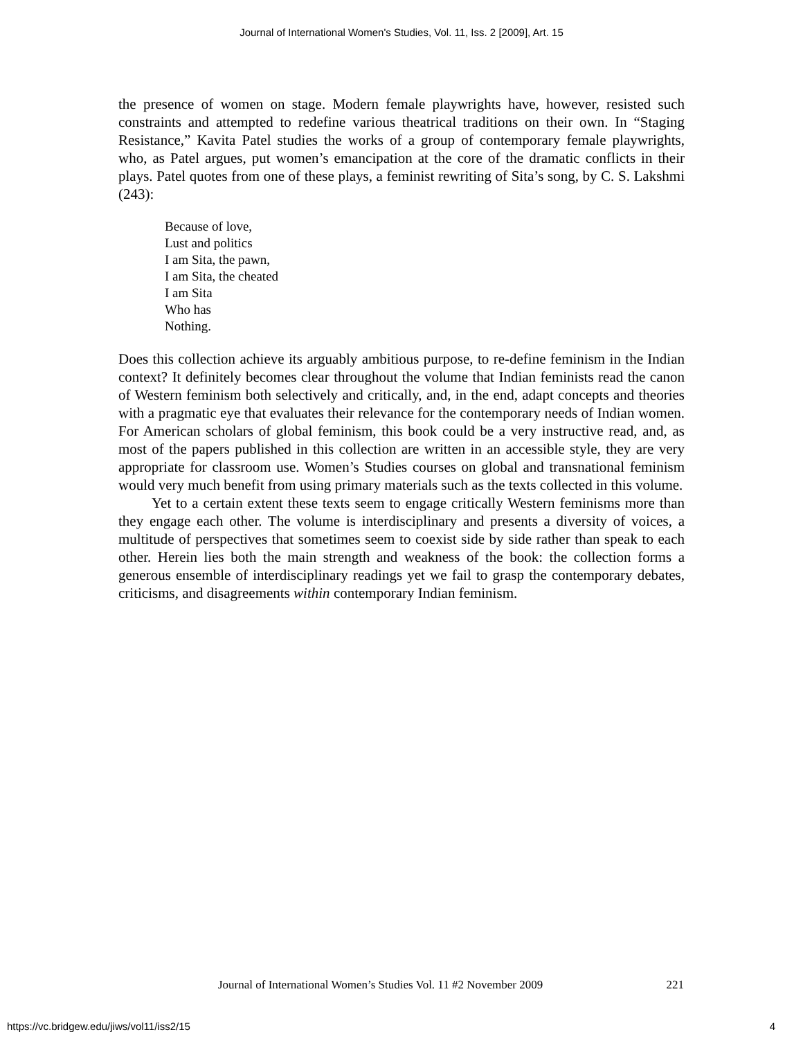Journal of International Women's Studies, Vol. 11, Iss. 2 [2009], Art. 15
the presence of women on stage. Modern female playwrights have, however, resisted such constraints and attempted to redefine various theatrical traditions on their own. In “Staging Resistance,” Kavita Patel studies the works of a group of contemporary female playwrights, who, as Patel argues, put women’s emancipation at the core of the dramatic conflicts in their plays. Patel quotes from one of these plays, a feminist rewriting of Sita’s song, by C. S. Lakshmi (243):
Because of love,
Lust and politics
I am Sita, the pawn,
I am Sita, the cheated
I am Sita
Who has
Nothing.
Does this collection achieve its arguably ambitious purpose, to re-define feminism in the Indian context? It definitely becomes clear throughout the volume that Indian feminists read the canon of Western feminism both selectively and critically, and, in the end, adapt concepts and theories with a pragmatic eye that evaluates their relevance for the contemporary needs of Indian women. For American scholars of global feminism, this book could be a very instructive read, and, as most of the papers published in this collection are written in an accessible style, they are very appropriate for classroom use. Women’s Studies courses on global and transnational feminism would very much benefit from using primary materials such as the texts collected in this volume.
Yet to a certain extent these texts seem to engage critically Western feminisms more than they engage each other. The volume is interdisciplinary and presents a diversity of voices, a multitude of perspectives that sometimes seem to coexist side by side rather than speak to each other. Herein lies both the main strength and weakness of the book: the collection forms a generous ensemble of interdisciplinary readings yet we fail to grasp the contemporary debates, criticisms, and disagreements within contemporary Indian feminism.
Journal of International Women’s Studies Vol. 11 #2 November 2009 221
https://vc.bridgew.edu/jiws/vol11/iss2/15 4